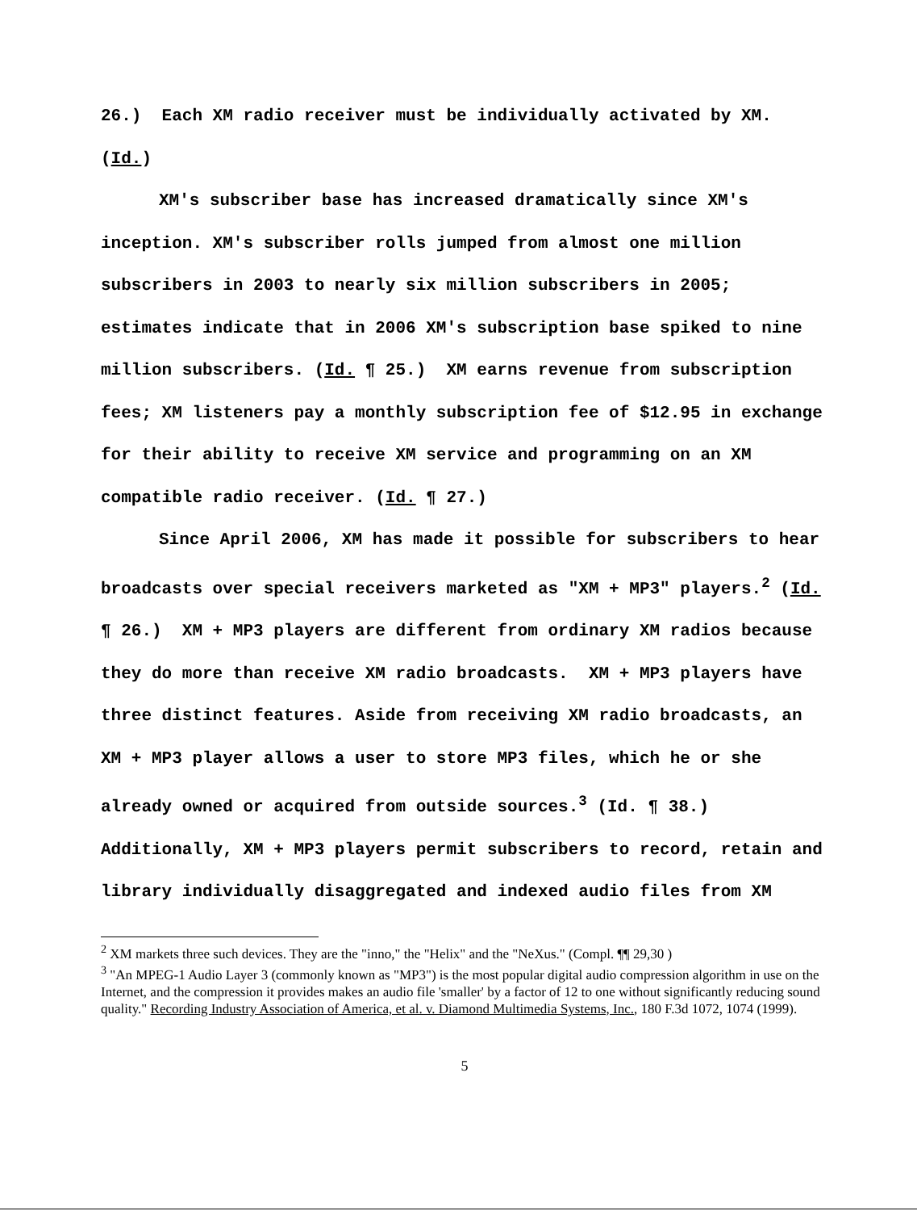26.) Each XM radio receiver must be individually activated by XM. (Id.)
XM's subscriber base has increased dramatically since XM's inception. XM's subscriber rolls jumped from almost one million subscribers in 2003 to nearly six million subscribers in 2005; estimates indicate that in 2006 XM's subscription base spiked to nine million subscribers. (Id. ¶ 25.) XM earns revenue from subscription fees; XM listeners pay a monthly subscription fee of $12.95 in exchange for their ability to receive XM service and programming on an XM compatible radio receiver. (Id. ¶ 27.)
Since April 2006, XM has made it possible for subscribers to hear broadcasts over special receivers marketed as "XM + MP3" players.<sup>2</sup> (Id. ¶ 26.) XM + MP3 players are different from ordinary XM radios because they do more than receive XM radio broadcasts. XM + MP3 players have three distinct features. Aside from receiving XM radio broadcasts, an XM + MP3 player allows a user to store MP3 files, which he or she already owned or acquired from outside sources.<sup>3</sup> (Id. ¶ 38.) Additionally, XM + MP3 players permit subscribers to record, retain and library individually disaggregated and indexed audio files from XM
<sup>2</sup> XM markets three such devices. They are the "inno," the "Helix" and the "NeXus." (Compl. ¶¶ 29,30 )
<sup>3</sup> "An MPEG-1 Audio Layer 3 (commonly known as "MP3") is the most popular digital audio compression algorithm in use on the Internet, and the compression it provides makes an audio file 'smaller' by a factor of 12 to one without significantly reducing sound quality." Recording Industry Association of America, et al. v. Diamond Multimedia Systems, Inc., 180 F.3d 1072, 1074 (1999).
5